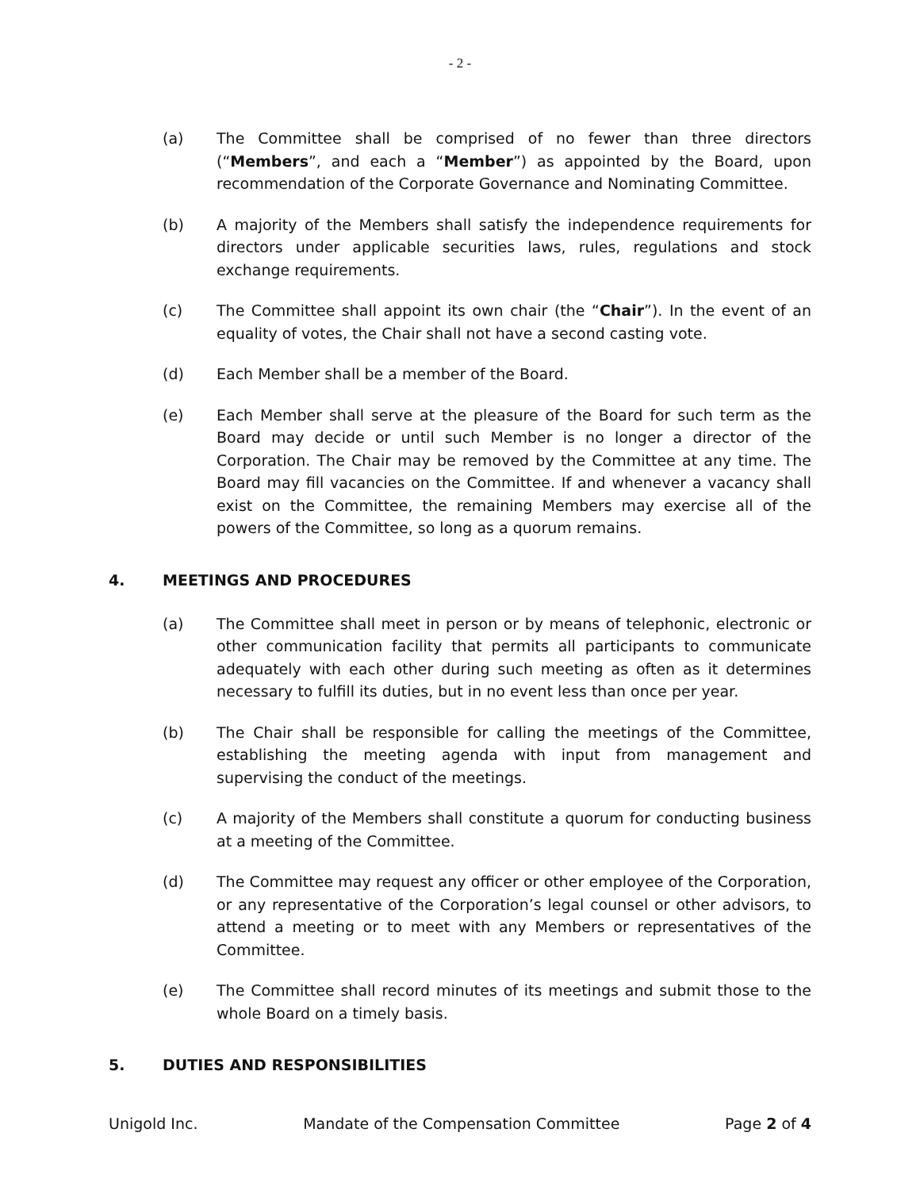- 2 -
(a) The Committee shall be comprised of no fewer than three directors (“Members”, and each a “Member”) as appointed by the Board, upon recommendation of the Corporate Governance and Nominating Committee.
(b) A majority of the Members shall satisfy the independence requirements for directors under applicable securities laws, rules, regulations and stock exchange requirements.
(c) The Committee shall appoint its own chair (the “Chair”). In the event of an equality of votes, the Chair shall not have a second casting vote.
(d) Each Member shall be a member of the Board.
(e) Each Member shall serve at the pleasure of the Board for such term as the Board may decide or until such Member is no longer a director of the Corporation. The Chair may be removed by the Committee at any time. The Board may fill vacancies on the Committee. If and whenever a vacancy shall exist on the Committee, the remaining Members may exercise all of the powers of the Committee, so long as a quorum remains.
4. MEETINGS AND PROCEDURES
(a) The Committee shall meet in person or by means of telephonic, electronic or other communication facility that permits all participants to communicate adequately with each other during such meeting as often as it determines necessary to fulfill its duties, but in no event less than once per year.
(b) The Chair shall be responsible for calling the meetings of the Committee, establishing the meeting agenda with input from management and supervising the conduct of the meetings.
(c) A majority of the Members shall constitute a quorum for conducting business at a meeting of the Committee.
(d) The Committee may request any officer or other employee of the Corporation, or any representative of the Corporation’s legal counsel or other advisors, to attend a meeting or to meet with any Members or representatives of the Committee.
(e) The Committee shall record minutes of its meetings and submit those to the whole Board on a timely basis.
5. DUTIES AND RESPONSIBILITIES
Unigold Inc. Mandate of the Compensation Committee Page 2 of 4